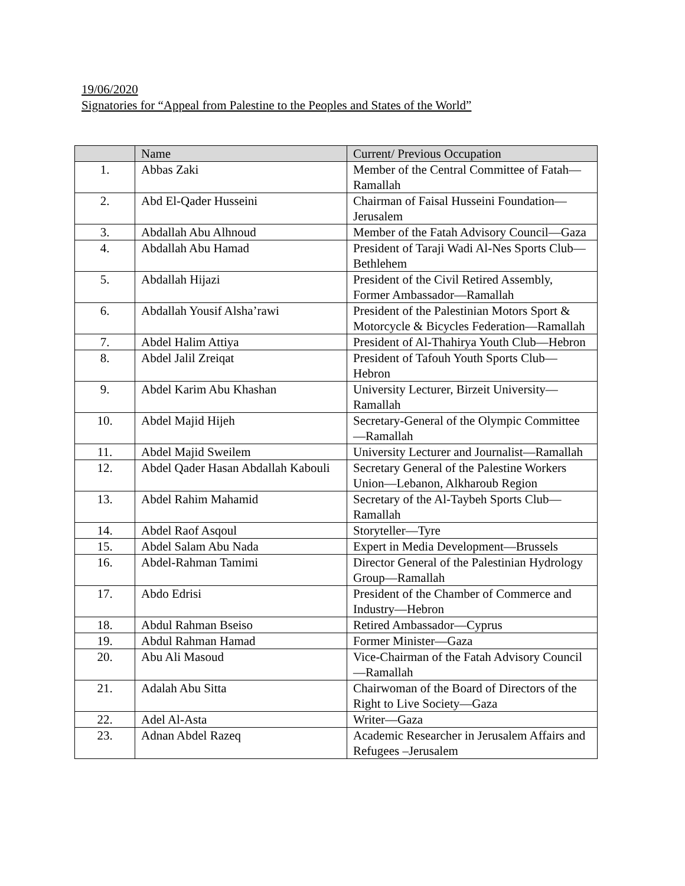19/06/2020
Signatories for “Appeal from Palestine to the Peoples and States of the World”
| | Name | Current/ Previous Occupation |
| --- | --- | --- |
| 1. | Abbas Zaki | Member of the Central Committee of Fatah—Ramallah |
| 2. | Abd El-Qader Husseini | Chairman of Faisal Husseini Foundation—Jerusalem |
| 3. | Abdallah Abu Alhnoud | Member of the Fatah Advisory Council—Gaza |
| 4. | Abdallah Abu Hamad | President of Taraji Wadi Al-Nes Sports Club—Bethlehem |
| 5. | Abdallah Hijazi | President of the Civil Retired Assembly, Former Ambassador—Ramallah |
| 6. | Abdallah Yousif Alsha’rawi | President of the Palestinian Motors Sport & Motorcycle & Bicycles Federation—Ramallah |
| 7. | Abdel Halim Attiya | President of Al-Thahirya Youth Club—Hebron |
| 8. | Abdel Jalil Zreiqat | President of Tafouh Youth Sports Club—Hebron |
| 9. | Abdel Karim Abu Khashan | University Lecturer, Birzeit University—Ramallah |
| 10. | Abdel Majid Hijeh | Secretary-General of the Olympic Committee—Ramallah |
| 11. | Abdel Majid Sweilem | University Lecturer and Journalist—Ramallah |
| 12. | Abdel Qader Hasan Abdallah Kabouli | Secretary General of the Palestine Workers Union—Lebanon, Alkharoub Region |
| 13. | Abdel Rahim Mahamid | Secretary of the Al-Taybeh Sports Club—Ramallah |
| 14. | Abdel Raof Asqoul | Storyteller—Tyre |
| 15. | Abdel Salam Abu Nada | Expert in Media Development—Brussels |
| 16. | Abdel-Rahman Tamimi | Director General of the Palestinian Hydrology Group—Ramallah |
| 17. | Abdo Edrisi | President of the Chamber of Commerce and Industry—Hebron |
| 18. | Abdul Rahman Bseiso | Retired Ambassador—Cyprus |
| 19. | Abdul Rahman Hamad | Former Minister—Gaza |
| 20. | Abu Ali Masoud | Vice-Chairman of the Fatah Advisory Council—Ramallah |
| 21. | Adalah Abu Sitta | Chairwoman of the Board of Directors of the Right to Live Society—Gaza |
| 22. | Adel Al-Asta | Writer—Gaza |
| 23. | Adnan Abdel Razeq | Academic Researcher in Jerusalem Affairs and Refugees –Jerusalem |